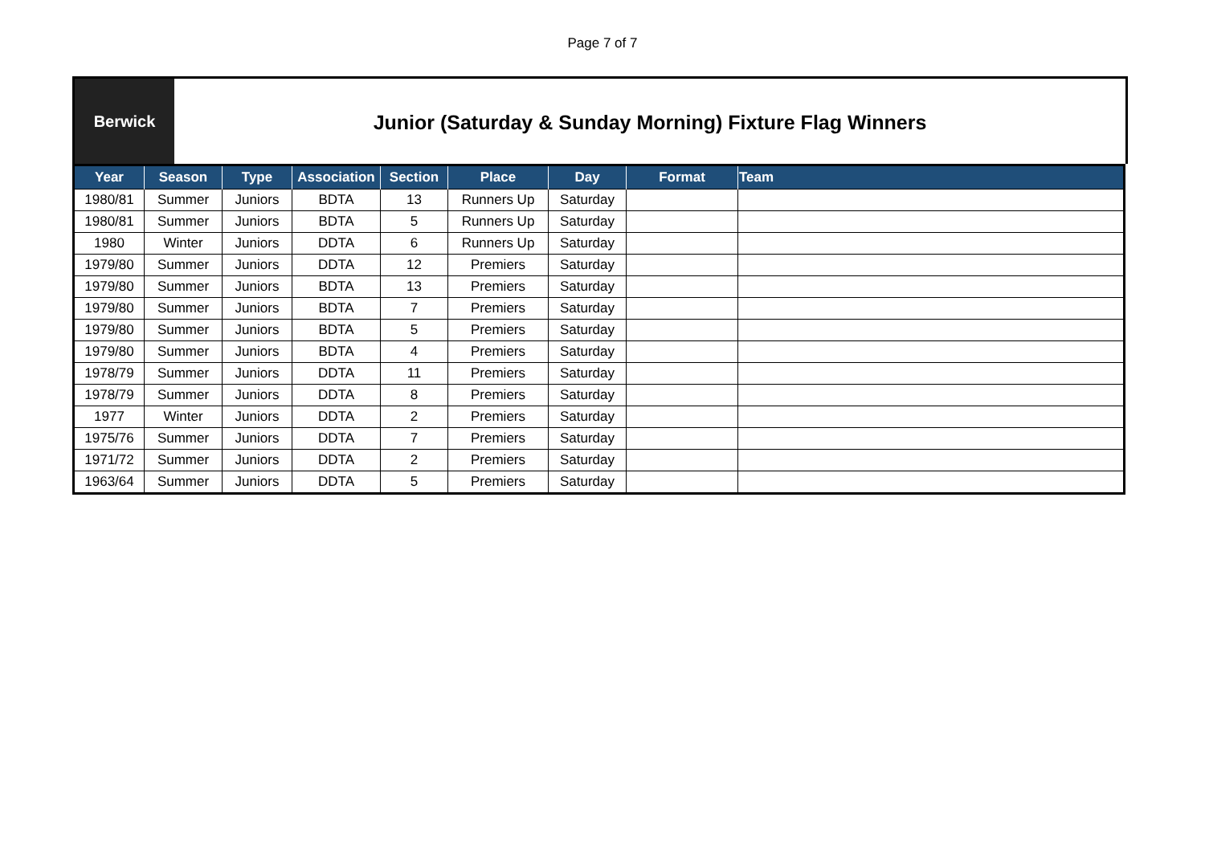Page 7 of 7
Berwick
Junior (Saturday & Sunday Morning) Fixture Flag Winners
| Year | Season | Type | Association | Section | Place | Day | Format | Team |
| --- | --- | --- | --- | --- | --- | --- | --- | --- |
| 1980/81 | Summer | Juniors | BDTA | 13 | Runners Up | Saturday | | |
| 1980/81 | Summer | Juniors | BDTA | 5 | Runners Up | Saturday | | |
| 1980 | Winter | Juniors | DDTA | 6 | Runners Up | Saturday | | |
| 1979/80 | Summer | Juniors | DDTA | 12 | Premiers | Saturday | | |
| 1979/80 | Summer | Juniors | BDTA | 13 | Premiers | Saturday | | |
| 1979/80 | Summer | Juniors | BDTA | 7 | Premiers | Saturday | | |
| 1979/80 | Summer | Juniors | BDTA | 5 | Premiers | Saturday | | |
| 1979/80 | Summer | Juniors | BDTA | 4 | Premiers | Saturday | | |
| 1978/79 | Summer | Juniors | DDTA | 11 | Premiers | Saturday | | |
| 1978/79 | Summer | Juniors | DDTA | 8 | Premiers | Saturday | | |
| 1977 | Winter | Juniors | DDTA | 2 | Premiers | Saturday | | |
| 1975/76 | Summer | Juniors | DDTA | 7 | Premiers | Saturday | | |
| 1971/72 | Summer | Juniors | DDTA | 2 | Premiers | Saturday | | |
| 1963/64 | Summer | Juniors | DDTA | 5 | Premiers | Saturday | | |